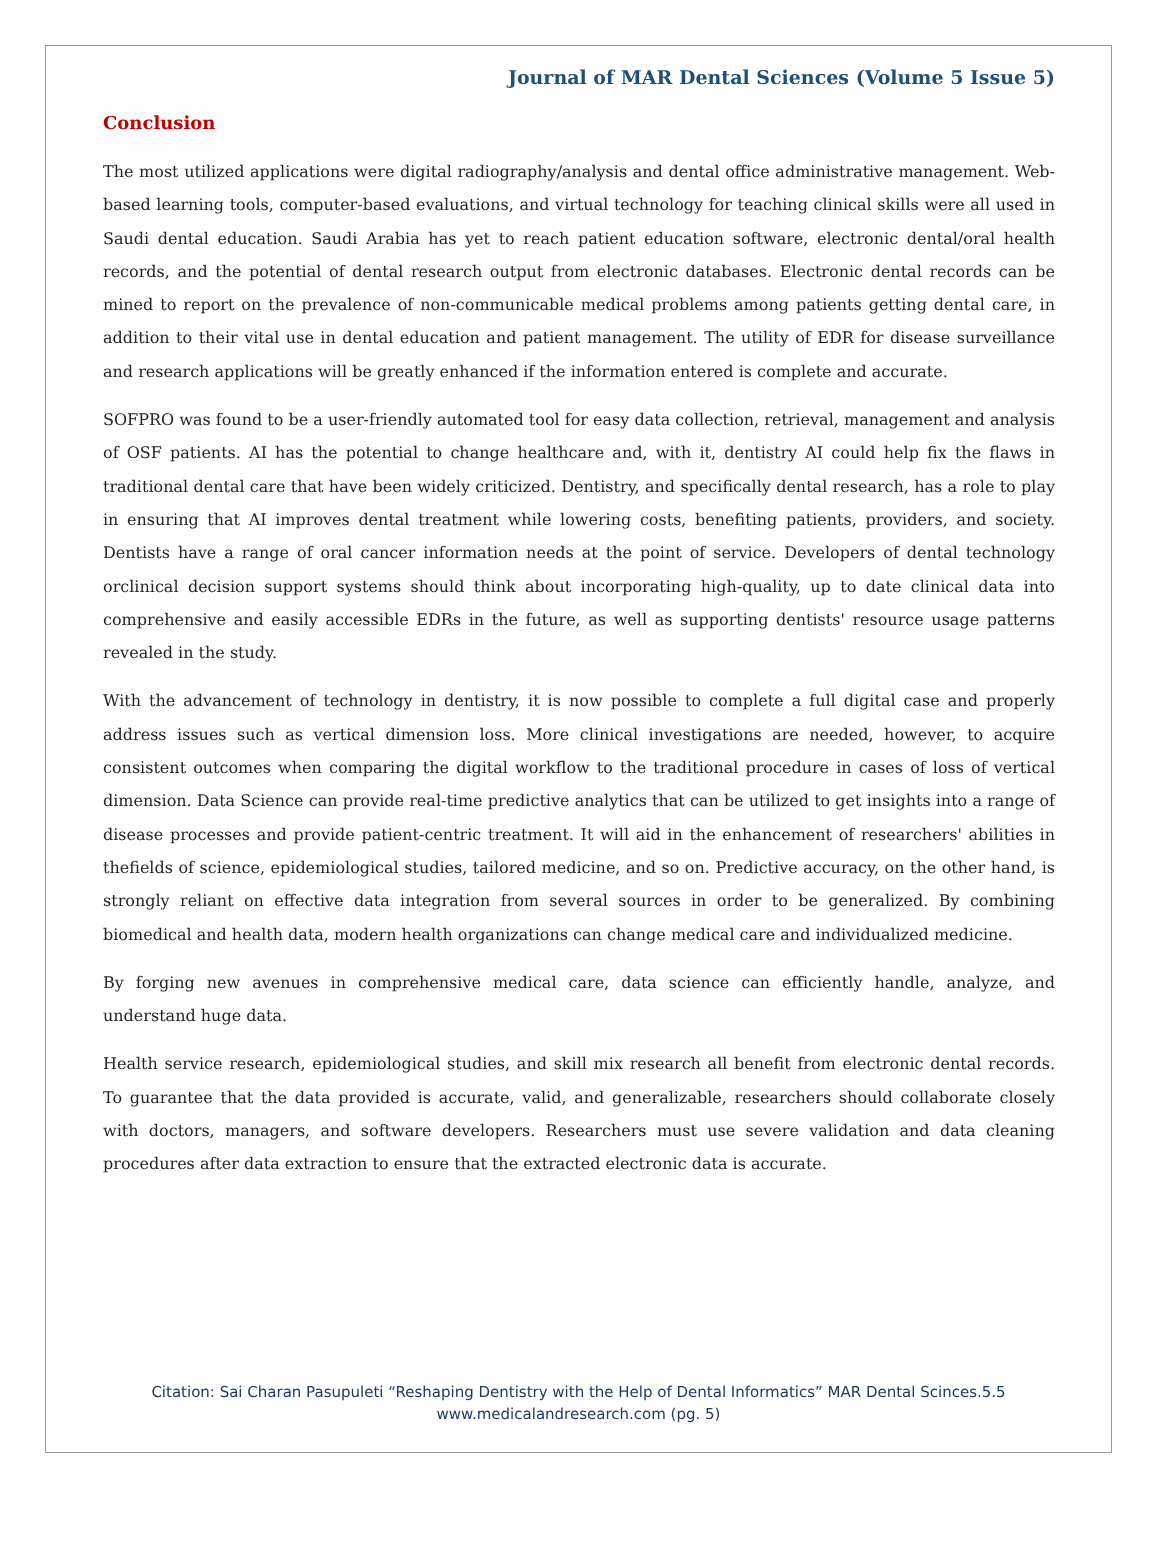Journal of MAR Dental Sciences (Volume 5 Issue 5)
Conclusion
The most utilized applications were digital radiography/analysis and dental office administrative management. Web-based learning tools, computer-based evaluations, and virtual technology for teaching clinical skills were all used in Saudi dental education. Saudi Arabia has yet to reach patient education software, electronic dental/oral health records, and the potential of dental research output from electronic databases. Electronic dental records can be mined to report on the prevalence of non-communicable medical problems among patients getting dental care, in addition to their vital use in dental education and patient management. The utility of EDR for disease surveillance and research applications will be greatly enhanced if the information entered is complete and accurate.
SOFPRO was found to be a user-friendly automated tool for easy data collection, retrieval, management and analysis of OSF patients. AI has the potential to change healthcare and, with it, dentistry AI could help fix the flaws in traditional dental care that have been widely criticized. Dentistry, and specifically dental research, has a role to play in ensuring that AI improves dental treatment while lowering costs, benefiting patients, providers, and society. Dentists have a range of oral cancer information needs at the point of service. Developers of dental technology orclinical decision support systems should think about incorporating high-quality, up to date clinical data into comprehensive and easily accessible EDRs in the future, as well as supporting dentists' resource usage patterns revealed in the study.
With the advancement of technology in dentistry, it is now possible to complete a full digital case and properly address issues such as vertical dimension loss. More clinical investigations are needed, however, to acquire consistent outcomes when comparing the digital workflow to the traditional procedure in cases of loss of vertical dimension. Data Science can provide real-time predictive analytics that can be utilized to get insights into a range of disease processes and provide patient-centric treatment. It will aid in the enhancement of researchers' abilities in thefields of science, epidemiological studies, tailored medicine, and so on. Predictive accuracy, on the other hand, is strongly reliant on effective data integration from several sources in order to be generalized. By combining biomedical and health data, modern health organizations can change medical care and individualized medicine.
By forging new avenues in comprehensive medical care, data science can efficiently handle, analyze, and understand huge data.
Health service research, epidemiological studies, and skill mix research all benefit from electronic dental records. To guarantee that the data provided is accurate, valid, and generalizable, researchers should collaborate closely with doctors, managers, and software developers. Researchers must use severe validation and data cleaning procedures after data extraction to ensure that the extracted electronic data is accurate.
Citation: Sai Charan Pasupuleti “Reshaping Dentistry with the Help of Dental Informatics” MAR Dental Scinces.5.5
www.medicalandresearch.com (pg. 5)